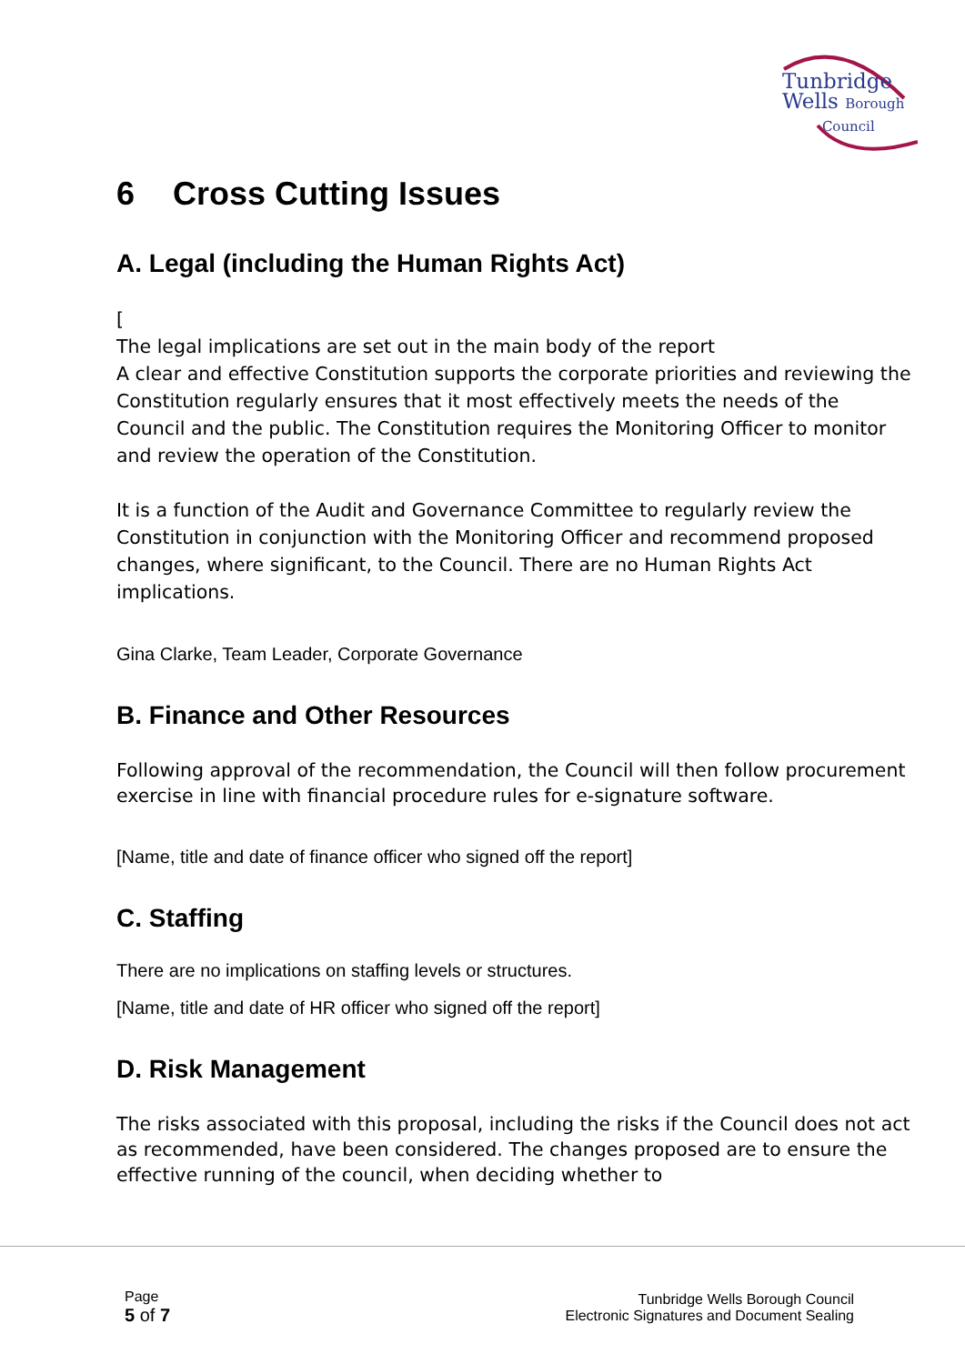Tunbridge
Wells Borough
Council
6 Cross Cutting Issues
A. Legal (including the Human Rights Act)
[
The legal implications are set out in the main body of the report
A clear and effective Constitution supports the corporate priorities and reviewing the Constitution regularly ensures that it most effectively meets the needs of the Council and the public. The Constitution requires the Monitoring Officer to monitor and review the operation of the Constitution.
It is a function of the Audit and Governance Committee to regularly review the Constitution in conjunction with the Monitoring Officer and recommend proposed changes, where significant, to the Council. There are no Human Rights Act implications.
Gina Clarke, Team Leader, Corporate Governance
B. Finance and Other Resources
Following approval of the recommendation, the Council will then follow procurement exercise in line with financial procedure rules for e-signature software.
[Name, title and date of finance officer who signed off the report]
C. Staffing
There are no implications on staffing levels or structures.
[Name, title and date of HR officer who signed off the report]
D. Risk Management
The risks associated with this proposal, including the risks if the Council does not act as recommended, have been considered. The changes proposed are to ensure the effective running of the council, when deciding whether to
Page
5 of 7
Tunbridge Wells Borough Council
Electronic Signatures and Document Sealing